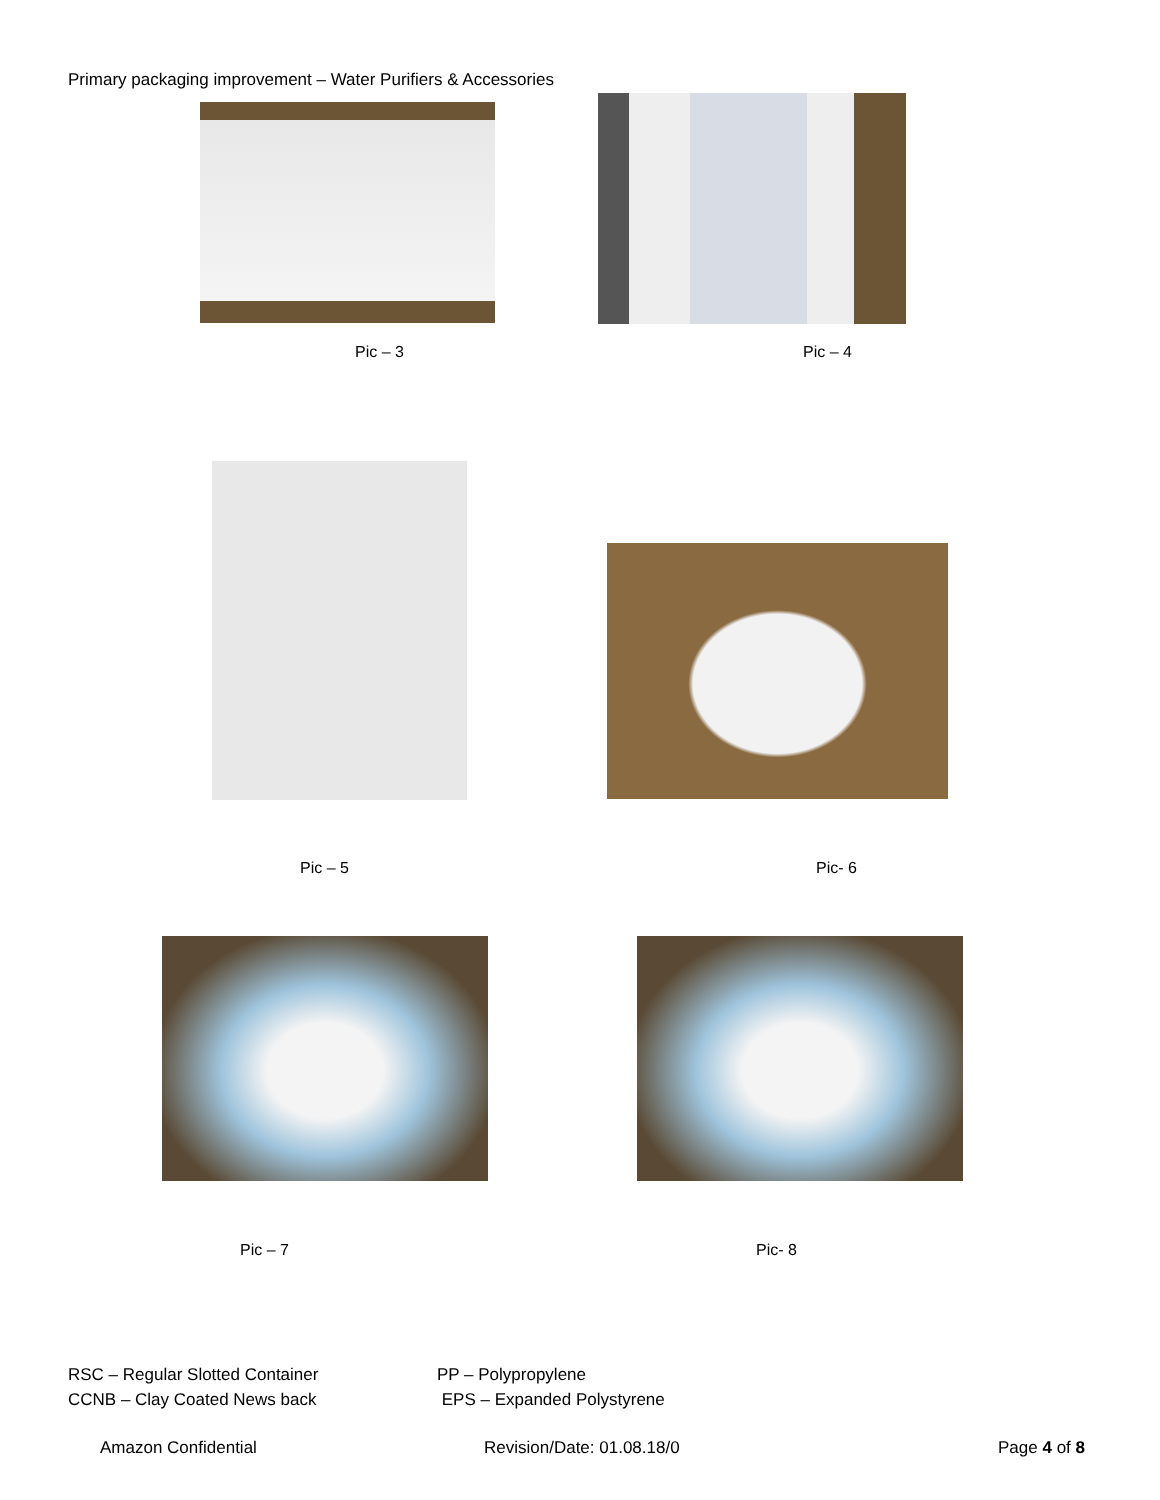Primary packaging improvement – Water Purifiers & Accessories
Pic – 3 Pic – 4
Pic – 5 Pic- 6
Pic – 7 Pic- 8
RSC – Regular Slotted Container
CCNB – Clay Coated News back
PP – Polypropylene
EPS – Expanded Polystyrene
Amazon Confidential Revision/Date: 01.08.18/0 Page 4 of 8